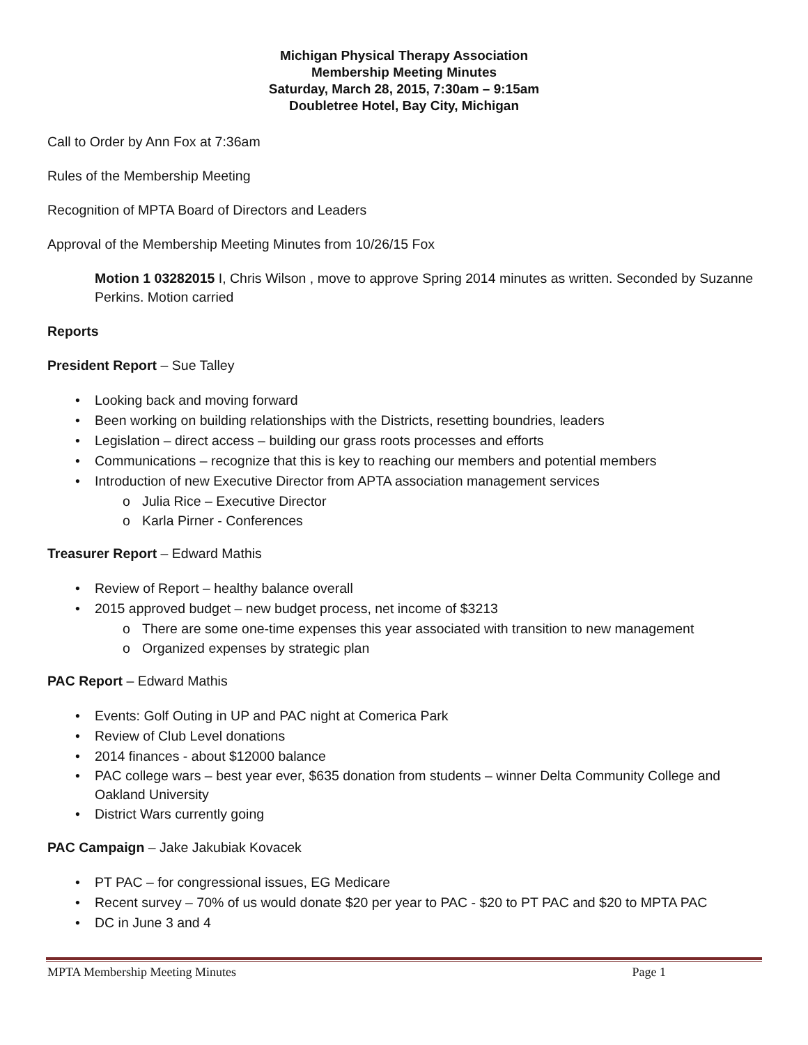Michigan Physical Therapy Association
Membership Meeting Minutes
Saturday, March 28, 2015, 7:30am – 9:15am
Doubletree Hotel, Bay City, Michigan
Call to Order by Ann Fox at 7:36am
Rules of the Membership Meeting
Recognition of MPTA Board of Directors and Leaders
Approval of the Membership Meeting Minutes from 10/26/15 Fox
Motion 1 03282015 I, Chris Wilson , move to approve Spring 2014 minutes as written. Seconded by Suzanne Perkins. Motion carried
Reports
President Report – Sue Talley
• Looking back and moving forward
• Been working on building relationships with the Districts, resetting boundries, leaders
• Legislation – direct access – building our grass roots processes and efforts
• Communications – recognize that this is key to reaching our members and potential members
• Introduction of new Executive Director from APTA association management services
o Julia Rice – Executive Director
o Karla Pirner - Conferences
Treasurer Report – Edward Mathis
• Review of Report – healthy balance overall
• 2015 approved budget – new budget process, net income of $3213
o There are some one-time expenses this year associated with transition to new management
o Organized expenses by strategic plan
PAC Report – Edward Mathis
• Events: Golf Outing in UP and PAC night at Comerica Park
• Review of Club Level donations
• 2014 finances - about $12000 balance
• PAC college wars – best year ever, $635 donation from students – winner Delta Community College and Oakland University
• District Wars currently going
PAC Campaign – Jake Jakubiak Kovacek
• PT PAC – for congressional issues, EG Medicare
• Recent survey – 70% of us would donate $20 per year to PAC - $20 to PT PAC and $20 to MPTA PAC
• DC in June 3 and 4
MPTA Membership Meeting Minutes Page 1